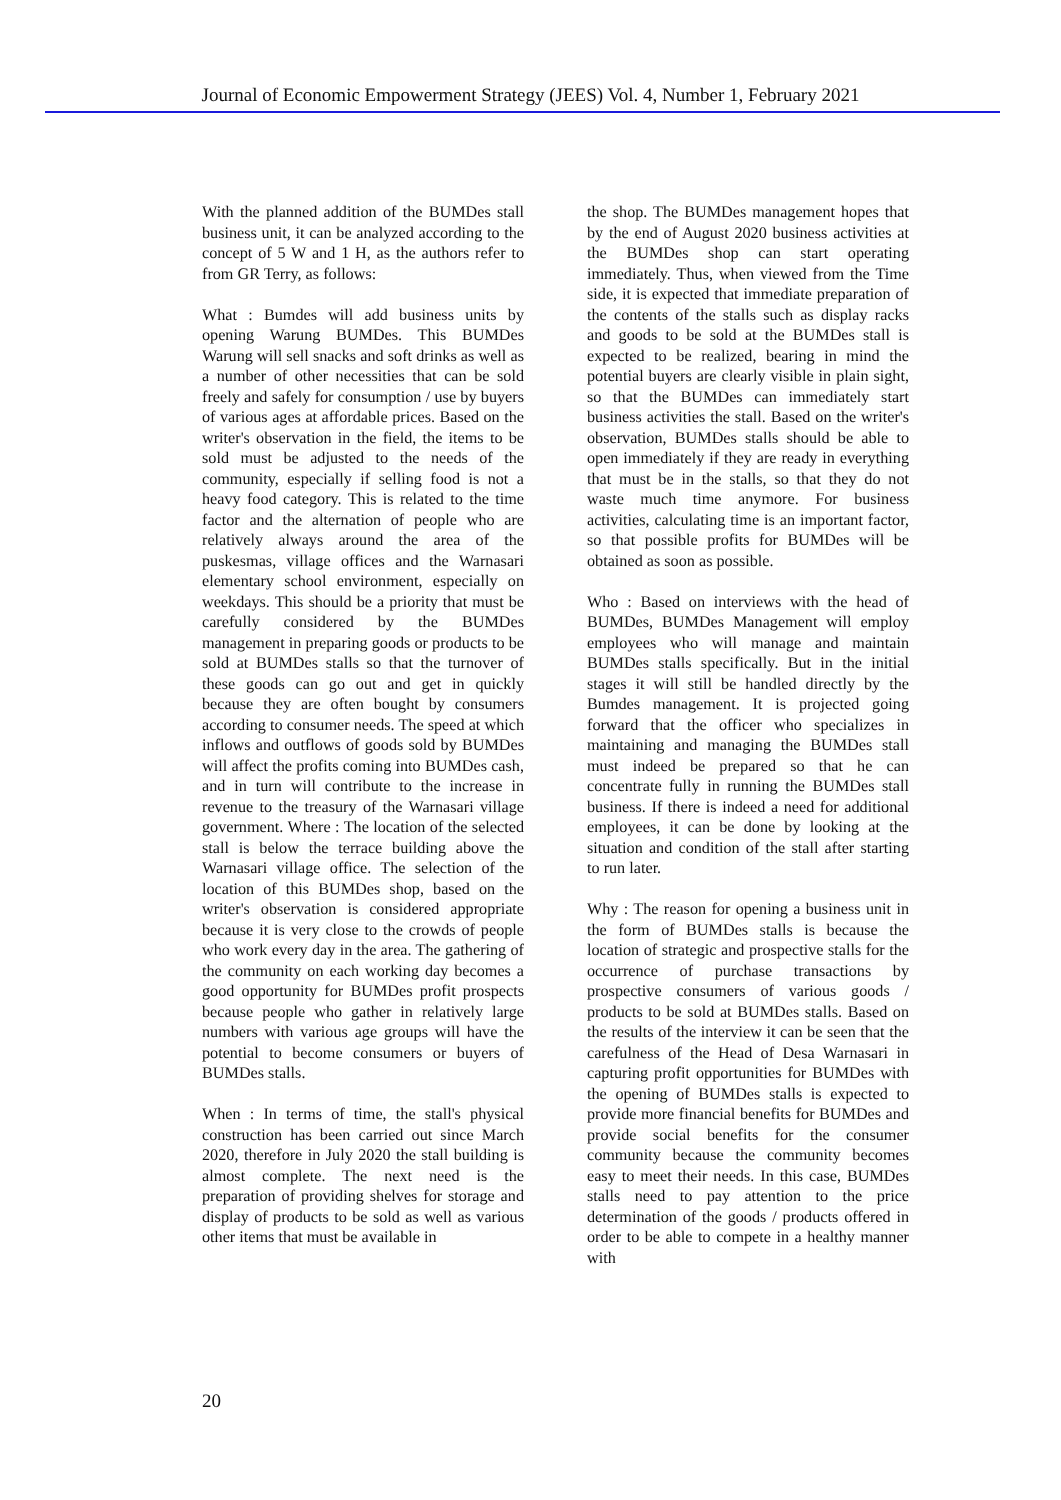Journal of Economic Empowerment Strategy (JEES) Vol. 4, Number 1, February 2021
With the planned addition of the BUMDes stall business unit, it can be analyzed according to the concept of 5 W and 1 H, as the authors refer to from GR Terry, as follows:
What : Bumdes will add business units by opening Warung BUMDes. This BUMDes Warung will sell snacks and soft drinks as well as a number of other necessities that can be sold freely and safely for consumption / use by buyers of various ages at affordable prices. Based on the writer's observation in the field, the items to be sold must be adjusted to the needs of the community, especially if selling food is not a heavy food category. This is related to the time factor and the alternation of people who are relatively always around the area of the puskesmas, village offices and the Warnasari elementary school environment, especially on weekdays. This should be a priority that must be carefully considered by the BUMDes management in preparing goods or products to be sold at BUMDes stalls so that the turnover of these goods can go out and get in quickly because they are often bought by consumers according to consumer needs. The speed at which inflows and outflows of goods sold by BUMDes will affect the profits coming into BUMDes cash, and in turn will contribute to the increase in revenue to the treasury of the Warnasari village government. Where : The location of the selected stall is below the terrace building above the Warnasari village office. The selection of the location of this BUMDes shop, based on the writer's observation is considered appropriate because it is very close to the crowds of people who work every day in the area. The gathering of the community on each working day becomes a good opportunity for BUMDes profit prospects because people who gather in relatively large numbers with various age groups will have the potential to become consumers or buyers of BUMDes stalls.
When : In terms of time, the stall's physical construction has been carried out since March 2020, therefore in July 2020 the stall building is almost complete. The next need is the preparation of providing shelves for storage and display of products to be sold as well as various other items that must be available in
the shop. The BUMDes management hopes that by the end of August 2020 business activities at the BUMDes shop can start operating immediately. Thus, when viewed from the Time side, it is expected that immediate preparation of the contents of the stalls such as display racks and goods to be sold at the BUMDes stall is expected to be realized, bearing in mind the potential buyers are clearly visible in plain sight, so that the BUMDes can immediately start business activities the stall. Based on the writer's observation, BUMDes stalls should be able to open immediately if they are ready in everything that must be in the stalls, so that they do not waste much time anymore. For business activities, calculating time is an important factor, so that possible profits for BUMDes will be obtained as soon as possible.
Who : Based on interviews with the head of BUMDes, BUMDes Management will employ employees who will manage and maintain BUMDes stalls specifically. But in the initial stages it will still be handled directly by the Bumdes management. It is projected going forward that the officer who specializes in maintaining and managing the BUMDes stall must indeed be prepared so that he can concentrate fully in running the BUMDes stall business. If there is indeed a need for additional employees, it can be done by looking at the situation and condition of the stall after starting to run later.
Why : The reason for opening a business unit in the form of BUMDes stalls is because the location of strategic and prospective stalls for the occurrence of purchase transactions by prospective consumers of various goods / products to be sold at BUMDes stalls. Based on the results of the interview it can be seen that the carefulness of the Head of Desa Warnasari in capturing profit opportunities for BUMDes with the opening of BUMDes stalls is expected to provide more financial benefits for BUMDes and provide social benefits for the consumer community because the community becomes easy to meet their needs. In this case, BUMDes stalls need to pay attention to the price determination of the goods / products offered in order to be able to compete in a healthy manner with
20